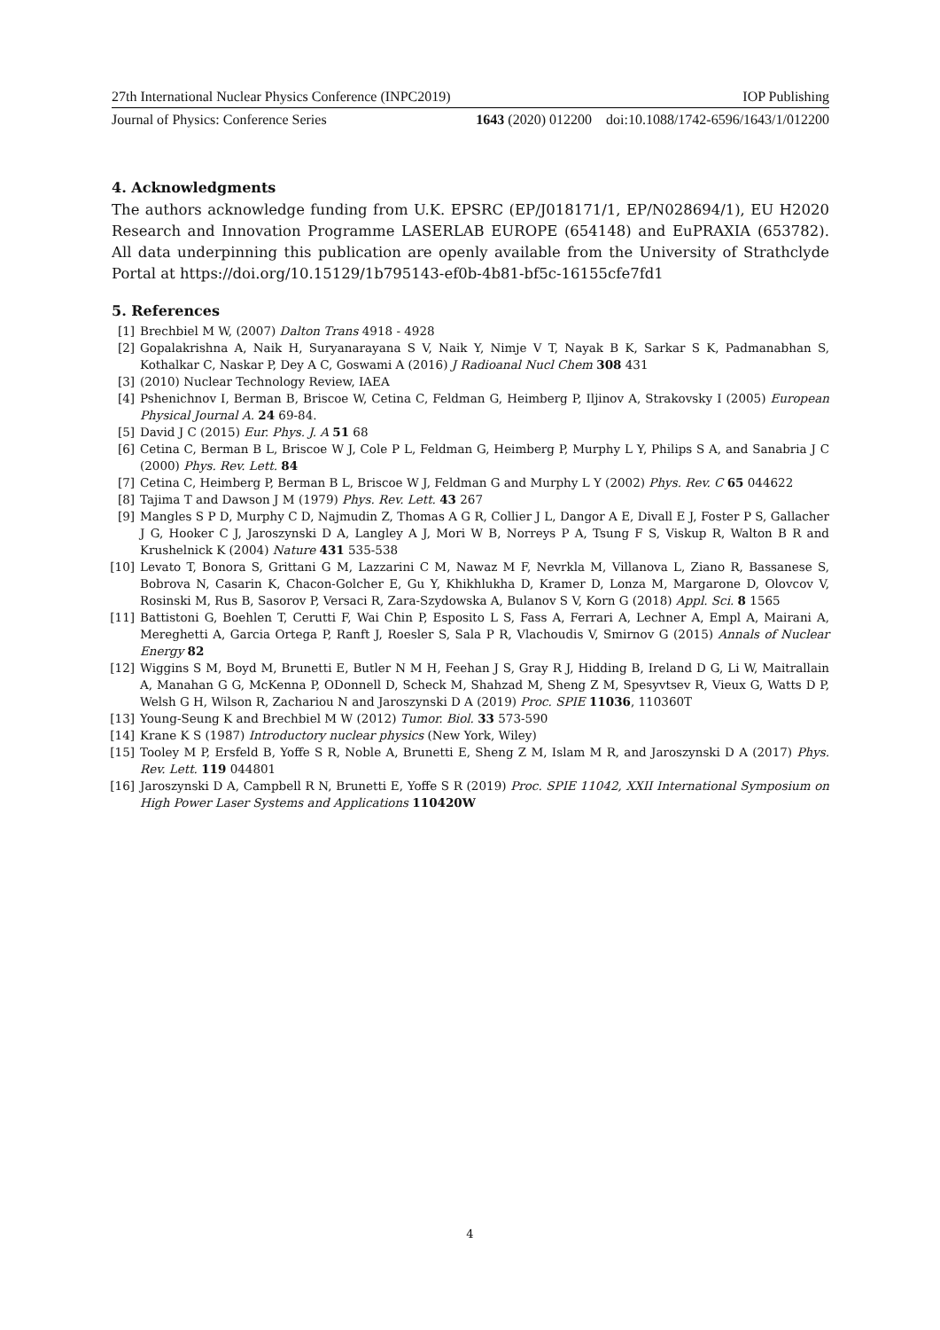27th International Nuclear Physics Conference (INPC2019) IOP Publishing
Journal of Physics: Conference Series 1643 (2020) 012200 doi:10.1088/1742-6596/1643/1/012200
4. Acknowledgments
The authors acknowledge funding from U.K. EPSRC (EP/J018171/1, EP/N028694/1), EU H2020 Research and Innovation Programme LASERLAB EUROPE (654148) and EuPRAXIA (653782). All data underpinning this publication are openly available from the University of Strathclyde Portal at https://doi.org/10.15129/1b795143-ef0b-4b81-bf5c-16155cfe7fd1
5. References
[1] Brechbiel M W, (2007) Dalton Trans 4918 - 4928
[2] Gopalakrishna A, Naik H, Suryanarayana S V, Naik Y, Nimje V T, Nayak B K, Sarkar S K, Padmanabhan S, Kothalkar C, Naskar P, Dey A C, Goswami A (2016) J Radioanal Nucl Chem 308 431
[3] (2010) Nuclear Technology Review, IAEA
[4] Pshenichnov I, Berman B, Briscoe W, Cetina C, Feldman G, Heimberg P, Iljinov A, Strakovsky I (2005) European Physical Journal A. 24 69-84.
[5] David J C (2015) Eur. Phys. J. A 51 68
[6] Cetina C, Berman B L, Briscoe W J, Cole P L, Feldman G, Heimberg P, Murphy L Y, Philips S A, and Sanabria J C (2000) Phys. Rev. Lett. 84
[7] Cetina C, Heimberg P, Berman B L, Briscoe W J, Feldman G and Murphy L Y (2002) Phys. Rev. C 65 044622
[8] Tajima T and Dawson J M (1979) Phys. Rev. Lett. 43 267
[9] Mangles S P D, Murphy C D, Najmudin Z, Thomas A G R, Collier J L, Dangor A E, Divall E J, Foster P S, Gallacher J G, Hooker C J, Jaroszynski D A, Langley A J, Mori W B, Norreys P A, Tsung F S, Viskup R, Walton B R and Krushelnick K (2004) Nature 431 535-538
[10] Levato T, Bonora S, Grittani G M, Lazzarini C M, Nawaz M F, Nevrkla M, Villanova L, Ziano R, Bassanese S, Bobrova N, Casarin K, Chacon-Golcher E, Gu Y, Khikhlukha D, Kramer D, Lonza M, Margarone D, Olovcov V, Rosinski M, Rus B, Sasorov P, Versaci R, Zara-Szydowska A, Bulanov S V, Korn G (2018) Appl. Sci. 8 1565
[11] Battistoni G, Boehlen T, Cerutti F, Wai Chin P, Esposito L S, Fass A, Ferrari A, Lechner A, Empl A, Mairani A, Mereghetti A, Garcia Ortega P, Ranft J, Roesler S, Sala P R, Vlachoudis V, Smirnov G (2015) Annals of Nuclear Energy 82
[12] Wiggins S M, Boyd M, Brunetti E, Butler N M H, Feehan J S, Gray R J, Hidding B, Ireland D G, Li W, Maitrallain A, Manahan G G, McKenna P, ODonnell D, Scheck M, Shahzad M, Sheng Z M, Spesyvtsev R, Vieux G, Watts D P, Welsh G H, Wilson R, Zachariou N and Jaroszynski D A (2019) Proc. SPIE 11036, 110360T
[13] Young-Seung K and Brechbiel M W (2012) Tumor. Biol. 33 573-590
[14] Krane K S (1987) Introductory nuclear physics (New York, Wiley)
[15] Tooley M P, Ersfeld B, Yoffe S R, Noble A, Brunetti E, Sheng Z M, Islam M R, and Jaroszynski D A (2017) Phys. Rev. Lett. 119 044801
[16] Jaroszynski D A, Campbell R N, Brunetti E, Yoffe S R (2019) Proc. SPIE 11042, XXII International Symposium on High Power Laser Systems and Applications 110420W
4